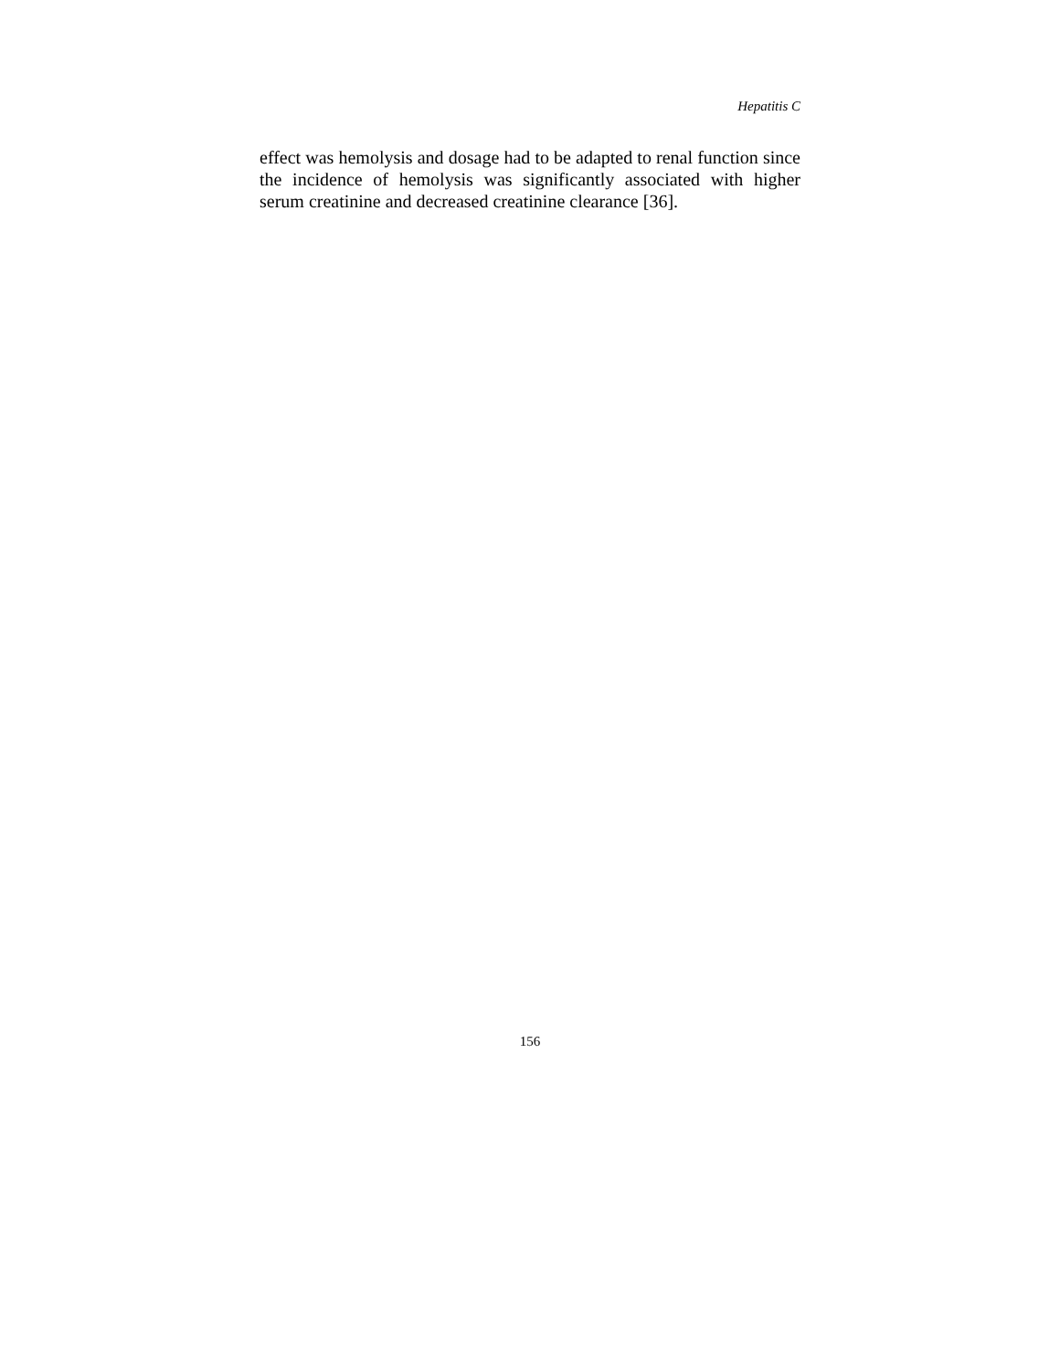Hepatitis C
effect was hemolysis and dosage had to be adapted to renal function since the incidence of hemolysis was significantly associated with higher serum creatinine and decreased creatinine clearance [36].
156